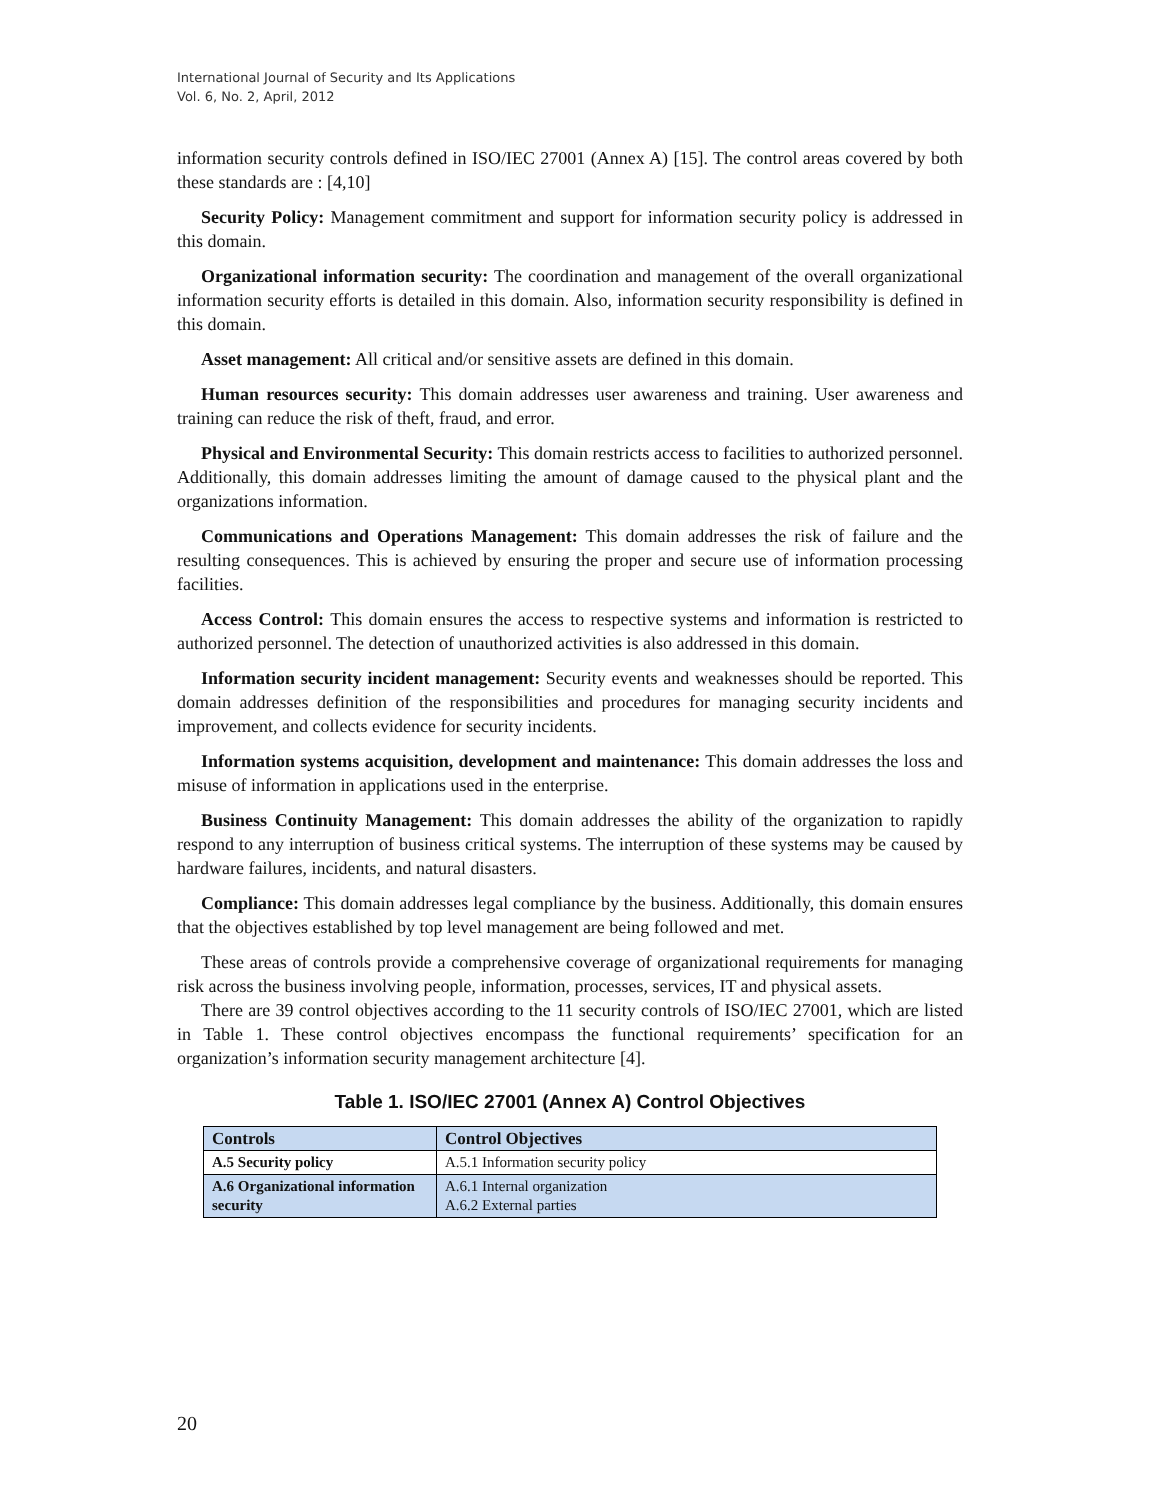International Journal of Security and Its Applications
Vol. 6, No. 2, April, 2012
information security controls defined in ISO/IEC 27001 (Annex A) [15]. The control areas covered by both these standards are : [4,10]
Security Policy: Management commitment and support for information security policy is addressed in this domain.
Organizational information security: The coordination and management of the overall organizational information security efforts is detailed in this domain. Also, information security responsibility is defined in this domain.
Asset management: All critical and/or sensitive assets are defined in this domain.
Human resources security: This domain addresses user awareness and training. User awareness and training can reduce the risk of theft, fraud, and error.
Physical and Environmental Security: This domain restricts access to facilities to authorized personnel. Additionally, this domain addresses limiting the amount of damage caused to the physical plant and the organizations information.
Communications and Operations Management: This domain addresses the risk of failure and the resulting consequences. This is achieved by ensuring the proper and secure use of information processing facilities.
Access Control: This domain ensures the access to respective systems and information is restricted to authorized personnel. The detection of unauthorized activities is also addressed in this domain.
Information security incident management: Security events and weaknesses should be reported. This domain addresses definition of the responsibilities and procedures for managing security incidents and improvement, and collects evidence for security incidents.
Information systems acquisition, development and maintenance: This domain addresses the loss and misuse of information in applications used in the enterprise.
Business Continuity Management: This domain addresses the ability of the organization to rapidly respond to any interruption of business critical systems. The interruption of these systems may be caused by hardware failures, incidents, and natural disasters.
Compliance: This domain addresses legal compliance by the business. Additionally, this domain ensures that the objectives established by top level management are being followed and met.
These areas of controls provide a comprehensive coverage of organizational requirements for managing risk across the business involving people, information, processes, services, IT and physical assets.
There are 39 control objectives according to the 11 security controls of ISO/IEC 27001, which are listed in Table 1. These control objectives encompass the functional requirements’ specification for an organization’s information security management architecture [4].
Table 1. ISO/IEC 27001 (Annex A) Control Objectives
| Controls | Control Objectives |
| --- | --- |
| A.5 Security policy | A.5.1 Information security policy |
| A.6 Organizational information security | A.6.1 Internal organization A.6.2 External parties |
20